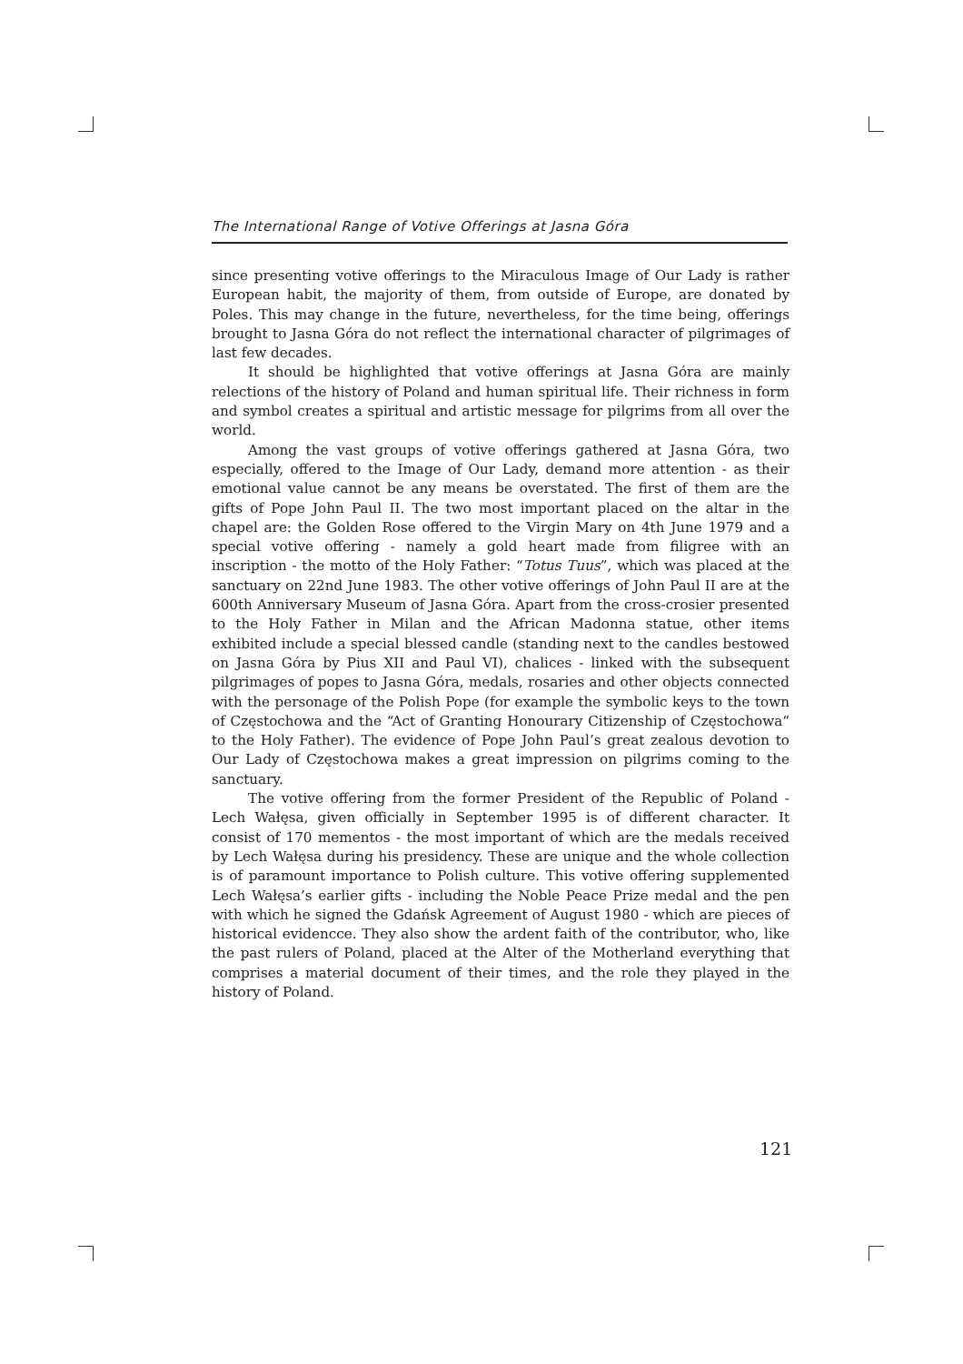The International Range of Votive Offerings at Jasna Góra
since presenting votive offerings to the Miraculous Image of Our Lady is rather European habit, the majority of them, from outside of Europe, are donated by Poles. This may change in the future, nevertheless, for the time being, offerings brought to Jasna Góra do not reflect the international character of pilgrimages of last few decades.
It should be highlighted that votive offerings at Jasna Góra are mainly relections of the history of Poland and human spiritual life. Their richness in form and symbol creates a spiritual and artistic message for pilgrims from all over the world.
Among the vast groups of votive offerings gathered at Jasna Góra, two especially, offered to the Image of Our Lady, demand more attention - as their emotional value cannot be any means be overstated. The first of them are the gifts of Pope John Paul II. The two most important placed on the altar in the chapel are: the Golden Rose offered to the Virgin Mary on 4th June 1979 and a special votive offering - namely a gold heart made from filigree with an inscription - the motto of the Holy Father: “Totus Tuus”, which was placed at the sanctuary on 22nd June 1983. The other votive offerings of John Paul II are at the 600th Anniversary Museum of Jasna Góra. Apart from the cross-crosier presented to the Holy Father in Milan and the African Madonna statue, other items exhibited include a special blessed candle (standing next to the candles bestowed on Jasna Góra by Pius XII and Paul VI), chalices - linked with the subsequent pilgrimages of popes to Jasna Góra, medals, rosaries and other objects connected with the personage of the Polish Pope (for example the symbolic keys to the town of Częstochowa and the “Act of Granting Honourary Citizenship of Częstochowa“ to the Holy Father). The evidence of Pope John Paul’s great zealous devotion to Our Lady of Częstochowa makes a great impression on pilgrims coming to the sanctuary.
The votive offering from the former President of the Republic of Poland - Lech Wałęsa, given officially in September 1995 is of different character. It consist of 170 mementos - the most important of which are the medals received by Lech Wałęsa during his presidency. These are unique and the whole collection is of paramount importance to Polish culture. This votive offering supplemented Lech Wałęsa’s earlier gifts - including the Noble Peace Prize medal and the pen with which he signed the Gdańsk Agreement of August 1980 - which are pieces of historical evidencce. They also show the ardent faith of the contributor, who, like the past rulers of Poland, placed at the Alter of the Motherland everything that comprises a material document of their times, and the role they played in the history of Poland.
121